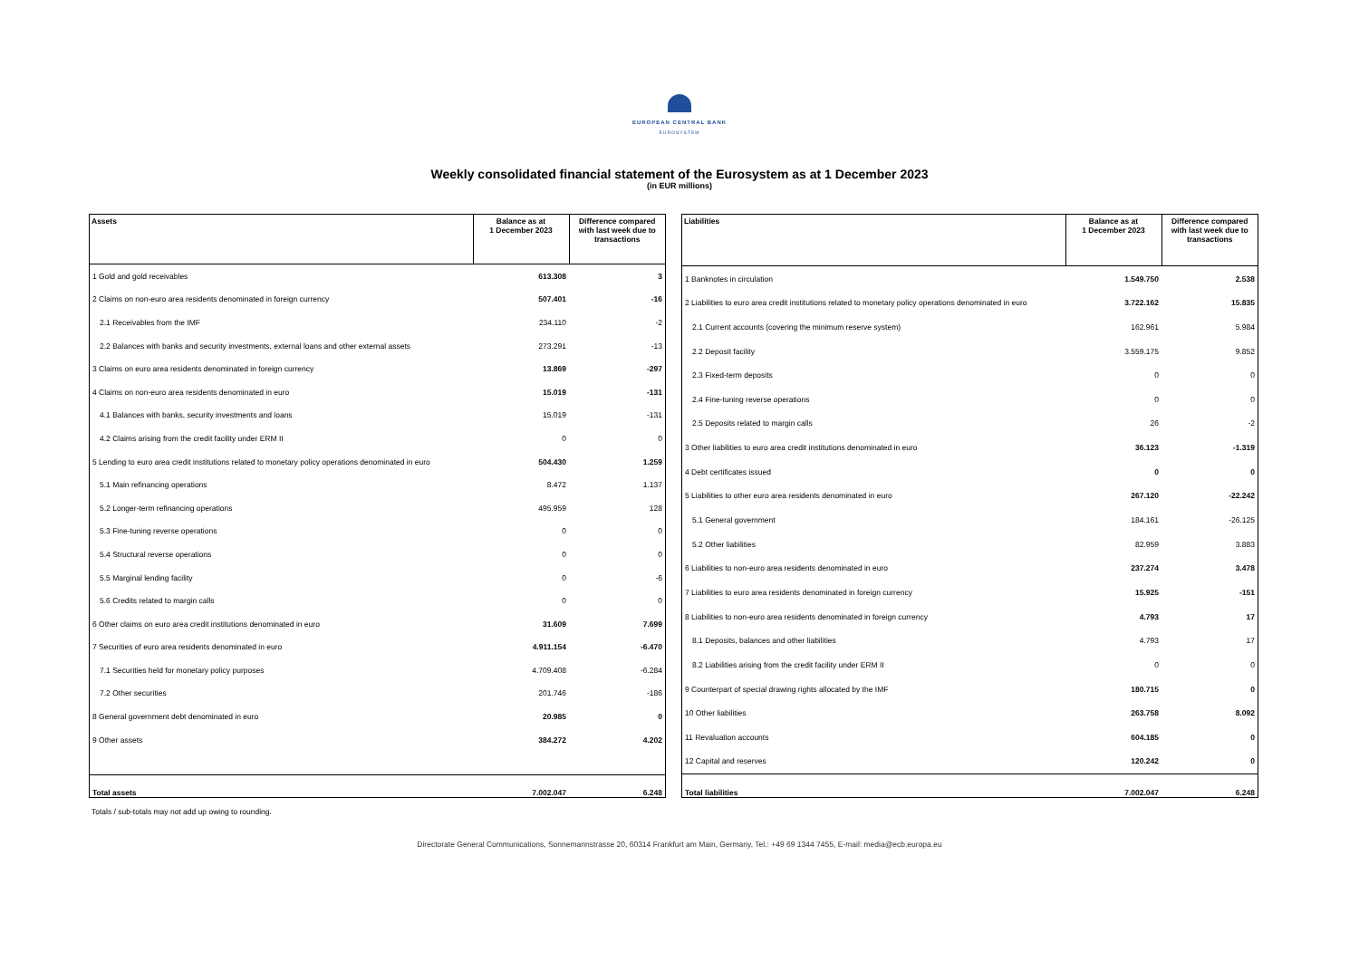EUROPEAN CENTRAL BANK
EUROSYSTEM
Weekly consolidated financial statement of the Eurosystem as at 1 December 2023
(in EUR millions)
| Assets | Balance as at 1 December 2023 | Difference compared with last week due to transactions |
| --- | --- | --- |
| 1 Gold and gold receivables | 613.308 | 3 |
| 2 Claims on non-euro area residents denominated in foreign currency | 507.401 | -16 |
| 2.1 Receivables from the IMF | 234.110 | -2 |
| 2.2 Balances with banks and security investments, external loans and other external assets | 273.291 | -13 |
| 3 Claims on euro area residents denominated in foreign currency | 13.869 | -297 |
| 4 Claims on non-euro area residents denominated in euro | 15.019 | -131 |
| 4.1 Balances with banks, security investments and loans | 15.019 | -131 |
| 4.2 Claims arising from the credit facility under ERM II | 0 | 0 |
| 5 Lending to euro area credit institutions related to monetary policy operations denominated in euro | 504.430 | 1.259 |
| 5.1 Main refinancing operations | 8.472 | 1.137 |
| 5.2 Longer-term refinancing operations | 495.959 | 128 |
| 5.3 Fine-tuning reverse operations | 0 | 0 |
| 5.4 Structural reverse operations | 0 | 0 |
| 5.5 Marginal lending facility | 0 | -6 |
| 5.6 Credits related to margin calls | 0 | 0 |
| 6 Other claims on euro area credit institutions denominated in euro | 31.609 | 7.699 |
| 7 Securities of euro area residents denominated in euro | 4.911.154 | -6.470 |
| 7.1 Securities held for monetary policy purposes | 4.709.408 | -6.284 |
| 7.2 Other securities | 201.746 | -186 |
| 8 General government debt denominated in euro | 20.985 | 0 |
| 9 Other assets | 384.272 | 4.202 |
| Total assets | 7.002.047 | 6.248 |
| Liabilities | Balance as at 1 December 2023 | Difference compared with last week due to transactions |
| --- | --- | --- |
| 1 Banknotes in circulation | 1.549.750 | 2.538 |
| 2 Liabilities to euro area credit institutions related to monetary policy operations denominated in euro | 3.722.162 | 15.835 |
| 2.1 Current accounts (covering the minimum reserve system) | 162.961 | 5.984 |
| 2.2 Deposit facility | 3.559.175 | 9.852 |
| 2.3 Fixed-term deposits | 0 | 0 |
| 2.4 Fine-tuning reverse operations | 0 | 0 |
| 2.5 Deposits related to margin calls | 26 | -2 |
| 3 Other liabilities to euro area credit institutions denominated in euro | 36.123 | -1.319 |
| 4 Debt certificates issued | 0 | 0 |
| 5 Liabilities to other euro area residents denominated in euro | 267.120 | -22.242 |
| 5.1 General government | 184.161 | -26.125 |
| 5.2 Other liabilities | 82.959 | 3.883 |
| 6 Liabilities to non-euro area residents denominated in euro | 237.274 | 3.478 |
| 7 Liabilities to euro area residents denominated in foreign currency | 15.925 | -151 |
| 8 Liabilities to non-euro area residents denominated in foreign currency | 4.793 | 17 |
| 8.1 Deposits, balances and other liabilities | 4.793 | 17 |
| 8.2 Liabilities arising from the credit facility under ERM II | 0 | 0 |
| 9 Counterpart of special drawing rights allocated by the IMF | 180.715 | 0 |
| 10 Other liabilities | 263.758 | 8.092 |
| 11 Revaluation accounts | 604.185 | 0 |
| 12 Capital and reserves | 120.242 | 0 |
| Total liabilities | 7.002.047 | 6.248 |
Totals / sub-totals may not add up owing to rounding.
Directorate General Communications, Sonnemannstrasse 20, 60314 Frankfurt am Main, Germany, Tel.: +49 69 1344 7455, E-mail: media@ecb.europa.eu